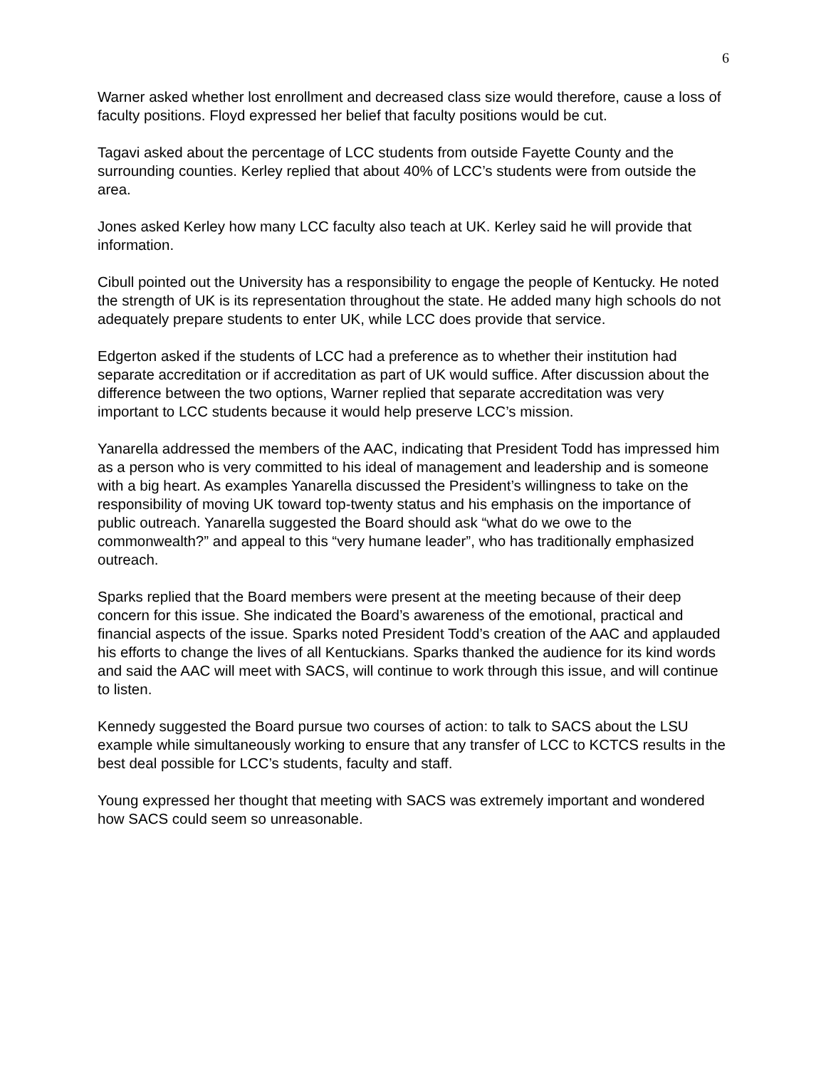6
Warner asked whether lost enrollment and decreased class size would therefore, cause a loss of faculty positions. Floyd expressed her belief that faculty positions would be cut.
Tagavi asked about the percentage of LCC students from outside Fayette County and the surrounding counties. Kerley replied that about 40% of LCC’s students were from outside the area.
Jones asked Kerley how many LCC faculty also teach at UK. Kerley said he will provide that information.
Cibull pointed out the University has a responsibility to engage the people of Kentucky. He noted the strength of UK is its representation throughout the state. He added many high schools do not adequately prepare students to enter UK, while LCC does provide that service.
Edgerton asked if the students of LCC had a preference as to whether their institution had separate accreditation or if accreditation as part of UK would suffice. After discussion about the difference between the two options, Warner replied that separate accreditation was very important to LCC students because it would help preserve LCC’s mission.
Yanarella addressed the members of the AAC, indicating that President Todd has impressed him as a person who is very committed to his ideal of management and leadership and is someone with a big heart. As examples Yanarella discussed the President’s willingness to take on the responsibility of moving UK toward top-twenty status and his emphasis on the importance of public outreach. Yanarella suggested the Board should ask “what do we owe to the commonwealth?” and appeal to this “very humane leader”, who has traditionally emphasized outreach.
Sparks replied that the Board members were present at the meeting because of their deep concern for this issue. She indicated the Board’s awareness of the emotional, practical and financial aspects of the issue. Sparks noted President Todd’s creation of the AAC and applauded his efforts to change the lives of all Kentuckians. Sparks thanked the audience for its kind words and said the AAC will meet with SACS, will continue to work through this issue, and will continue to listen.
Kennedy suggested the Board pursue two courses of action: to talk to SACS about the LSU example while simultaneously working to ensure that any transfer of LCC to KCTCS results in the best deal possible for LCC’s students, faculty and staff.
Young expressed her thought that meeting with SACS was extremely important and wondered how SACS could seem so unreasonable.